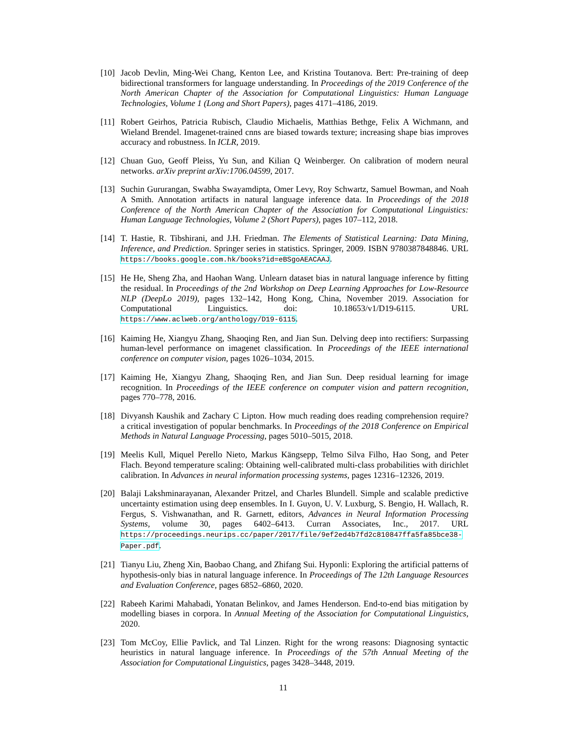[10]
Jacob Devlin, Ming-Wei Chang, Kenton Lee, and Kristina Toutanova. Bert: Pre-training of deep bidirectional transformers for language understanding. In Proceedings of the 2019 Conference of the North American Chapter of the Association for Computational Linguistics: Human Language Technologies, Volume 1 (Long and Short Papers), pages 4171–4186, 2019.
[11]
Robert Geirhos, Patricia Rubisch, Claudio Michaelis, Matthias Bethge, Felix A Wichmann, and Wieland Brendel. Imagenet-trained cnns are biased towards texture; increasing shape bias improves accuracy and robustness. In ICLR, 2019.
[12]
Chuan Guo, Geoff Pleiss, Yu Sun, and Kilian Q Weinberger. On calibration of modern neural networks. arXiv preprint arXiv:1706.04599, 2017.
[13]
Suchin Gururangan, Swabha Swayamdipta, Omer Levy, Roy Schwartz, Samuel Bowman, and Noah A Smith. Annotation artifacts in natural language inference data. In Proceedings of the 2018 Conference of the North American Chapter of the Association for Computational Linguistics: Human Language Technologies, Volume 2 (Short Papers), pages 107–112, 2018.
[14]
T. Hastie, R. Tibshirani, and J.H. Friedman. The Elements of Statistical Learning: Data Mining, Inference, and Prediction. Springer series in statistics. Springer, 2009. ISBN 9780387848846. URL https://books.google.com.hk/books?id=eBSgoAEACAAJ.
[15]
He He, Sheng Zha, and Haohan Wang. Unlearn dataset bias in natural language inference by fitting the residual. In Proceedings of the 2nd Workshop on Deep Learning Approaches for Low-Resource NLP (DeepLo 2019), pages 132–142, Hong Kong, China, November 2019. Association for Computational Linguistics. doi: 10.18653/v1/D19-6115. URL https://www.aclweb.org/anthology/D19-6115.
[16]
Kaiming He, Xiangyu Zhang, Shaoqing Ren, and Jian Sun. Delving deep into rectifiers: Surpassing human-level performance on imagenet classification. In Proceedings of the IEEE international conference on computer vision, pages 1026–1034, 2015.
[17]
Kaiming He, Xiangyu Zhang, Shaoqing Ren, and Jian Sun. Deep residual learning for image recognition. In Proceedings of the IEEE conference on computer vision and pattern recognition, pages 770–778, 2016.
[18]
Divyansh Kaushik and Zachary C Lipton. How much reading does reading comprehension require? a critical investigation of popular benchmarks. In Proceedings of the 2018 Conference on Empirical Methods in Natural Language Processing, pages 5010–5015, 2018.
[19]
Meelis Kull, Miquel Perello Nieto, Markus Kängsepp, Telmo Silva Filho, Hao Song, and Peter Flach. Beyond temperature scaling: Obtaining well-calibrated multi-class probabilities with dirichlet calibration. In Advances in neural information processing systems, pages 12316–12326, 2019.
[20]
Balaji Lakshminarayanan, Alexander Pritzel, and Charles Blundell. Simple and scalable predictive uncertainty estimation using deep ensembles. In I. Guyon, U. V. Luxburg, S. Bengio, H. Wallach, R. Fergus, S. Vishwanathan, and R. Garnett, editors, Advances in Neural Information Processing Systems, volume 30, pages 6402–6413. Curran Associates, Inc., 2017. URL https://proceedings.neurips.cc/paper/2017/file/9ef2ed4b7fd2c810847ffa5fa85bce38-Paper.pdf.
[21]
Tianyu Liu, Zheng Xin, Baobao Chang, and Zhifang Sui. Hyponli: Exploring the artificial patterns of hypothesis-only bias in natural language inference. In Proceedings of The 12th Language Resources and Evaluation Conference, pages 6852–6860, 2020.
[22]
Rabeeh Karimi Mahabadi, Yonatan Belinkov, and James Henderson. End-to-end bias mitigation by modelling biases in corpora. In Annual Meeting of the Association for Computational Linguistics, 2020.
[23]
Tom McCoy, Ellie Pavlick, and Tal Linzen. Right for the wrong reasons: Diagnosing syntactic heuristics in natural language inference. In Proceedings of the 57th Annual Meeting of the Association for Computational Linguistics, pages 3428–3448, 2019.
11